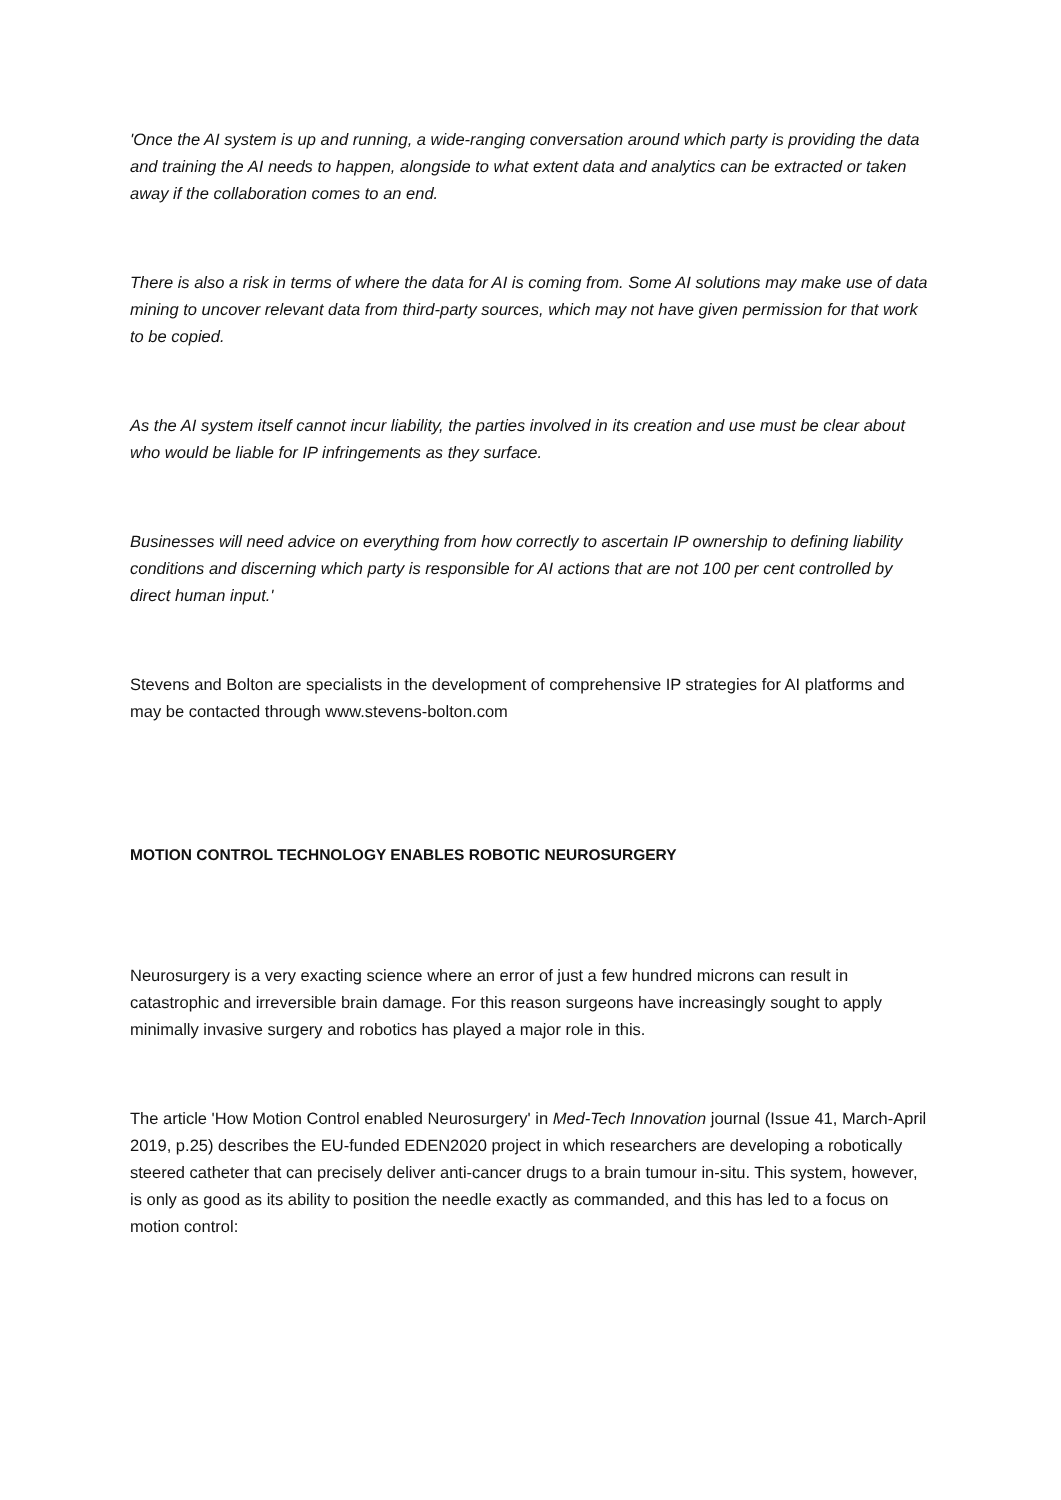'Once the AI system is up and running, a wide-ranging conversation around which party is providing the data and training the AI needs to happen, alongside to what extent data and analytics can be extracted or taken away if the collaboration comes to an end.
There is also a risk in terms of where the data for AI is coming from. Some AI solutions may make use of data mining to uncover relevant data from third-party sources, which may not have given permission for that work to be copied.
As the AI system itself cannot incur liability, the parties involved in its creation and use must be clear about who would be liable for IP infringements as they surface.
Businesses will need advice on everything from how correctly to ascertain IP ownership to defining liability conditions and discerning which party is responsible for AI actions that are not 100 per cent controlled by direct human input.'
Stevens and Bolton are specialists in the development of comprehensive IP strategies for AI platforms and may be contacted through www.stevens-bolton.com
MOTION CONTROL TECHNOLOGY ENABLES ROBOTIC NEUROSURGERY
Neurosurgery is a very exacting science where an error of just a few hundred microns can result in catastrophic and irreversible brain damage. For this reason surgeons have increasingly sought to apply minimally invasive surgery and robotics has played a major role in this.
The article 'How Motion Control enabled Neurosurgery' in Med-Tech Innovation journal (Issue 41, March-April 2019, p.25) describes the EU-funded EDEN2020 project in which researchers are developing a robotically steered catheter that can precisely deliver anti-cancer drugs to a brain tumour in-situ. This system, however, is only as good as its ability to position the needle exactly as commanded, and this has led to a focus on motion control: